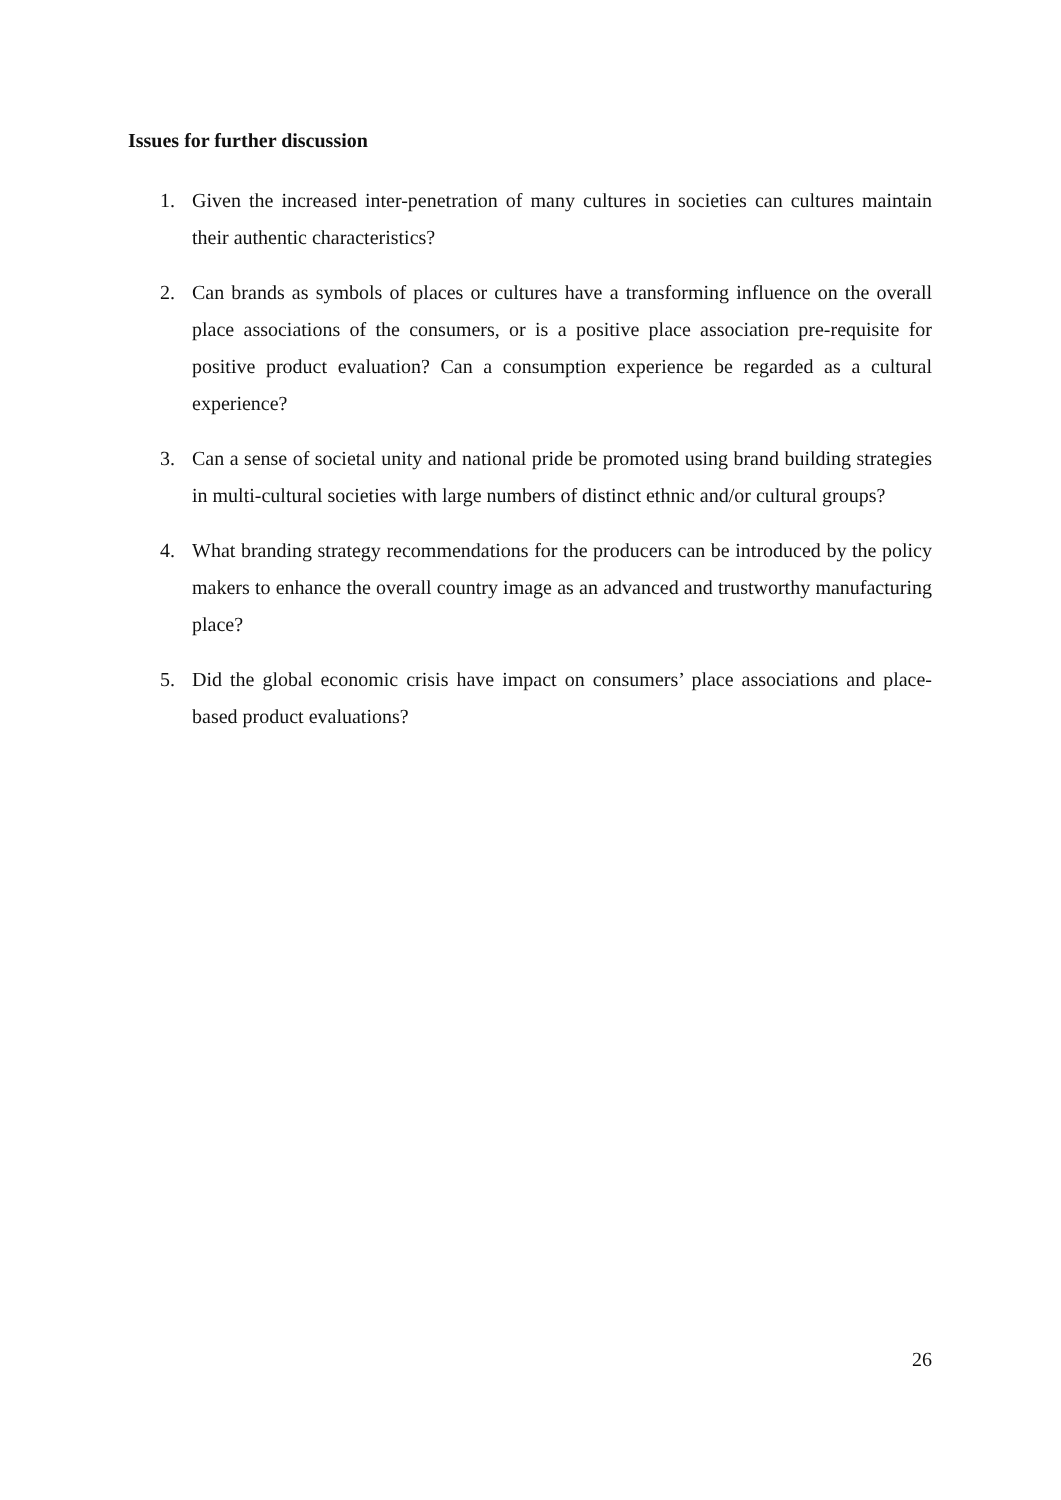Issues for further discussion
1. Given the increased inter-penetration of many cultures in societies can cultures maintain their authentic characteristics?
2. Can brands as symbols of places or cultures have a transforming influence on the overall place associations of the consumers, or is a positive place association pre-requisite for positive product evaluation? Can a consumption experience be regarded as a cultural experience?
3. Can a sense of societal unity and national pride be promoted using brand building strategies in multi-cultural societies with large numbers of distinct ethnic and/or cultural groups?
4. What branding strategy recommendations for the producers can be introduced by the policy makers to enhance the overall country image as an advanced and trustworthy manufacturing place?
5. Did the global economic crisis have impact on consumers’ place associations and place-based product evaluations?
26